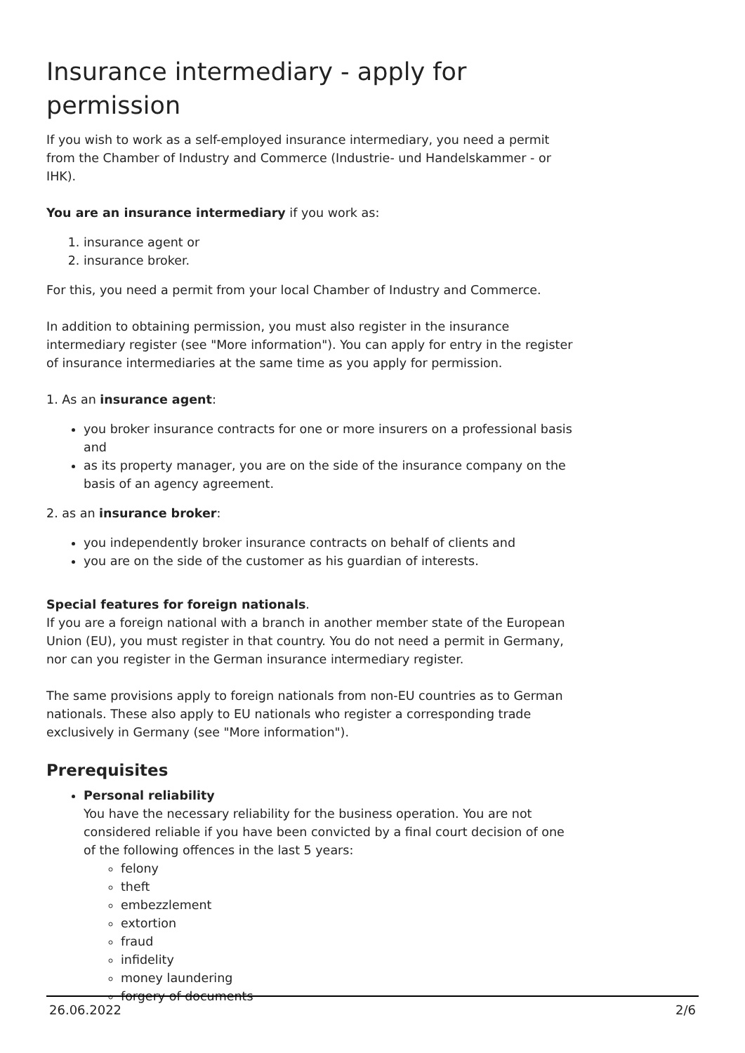Insurance intermediary - apply for permission
If you wish to work as a self-employed insurance intermediary, you need a permit from the Chamber of Industry and Commerce (Industrie- und Handelskammer - or IHK).
You are an insurance intermediary if you work as:
1. insurance agent or
2. insurance broker.
For this, you need a permit from your local Chamber of Industry and Commerce.
In addition to obtaining permission, you must also register in the insurance intermediary register (see "More information"). You can apply for entry in the register of insurance intermediaries at the same time as you apply for permission.
1. As an insurance agent:
you broker insurance contracts for one or more insurers on a professional basis and
as its property manager, you are on the side of the insurance company on the basis of an agency agreement.
2. as an insurance broker:
you independently broker insurance contracts on behalf of clients and
you are on the side of the customer as his guardian of interests.
Special features for foreign nationals.
If you are a foreign national with a branch in another member state of the European Union (EU), you must register in that country. You do not need a permit in Germany, nor can you register in the German insurance intermediary register.
The same provisions apply to foreign nationals from non-EU countries as to German nationals. These also apply to EU nationals who register a corresponding trade exclusively in Germany (see "More information").
Prerequisites
Personal reliability
You have the necessary reliability for the business operation. You are not considered reliable if you have been convicted by a final court decision of one of the following offences in the last 5 years:
felony
theft
embezzlement
extortion
fraud
infidelity
money laundering
forgery of documents
26.06.2022 2/6